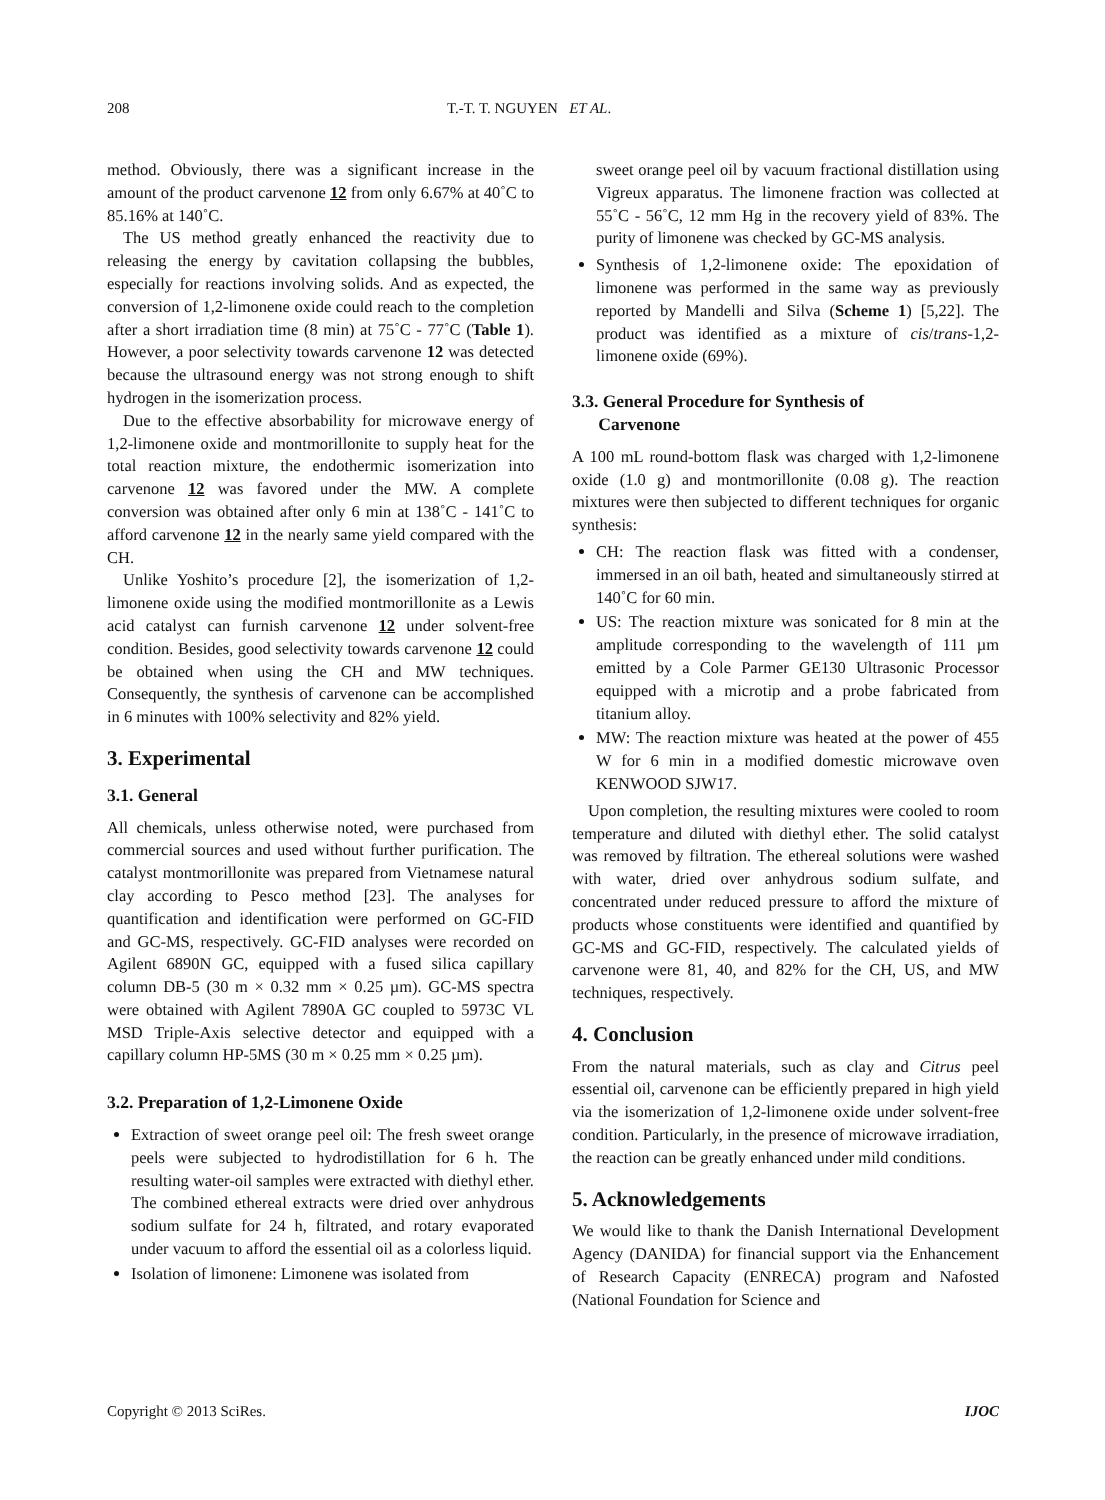208 T.-T. T. NGUYEN ET AL.
method. Obviously, there was a significant increase in the amount of the product carvenone 12 from only 6.67% at 40˚C to 85.16% at 140˚C.
The US method greatly enhanced the reactivity due to releasing the energy by cavitation collapsing the bubbles, especially for reactions involving solids. And as expected, the conversion of 1,2-limonene oxide could reach to the completion after a short irradiation time (8 min) at 75˚C - 77˚C (Table 1). However, a poor selectivity towards carvenone 12 was detected because the ultrasound energy was not strong enough to shift hydrogen in the isomerization process.
Due to the effective absorbability for microwave energy of 1,2-limonene oxide and montmorillonite to supply heat for the total reaction mixture, the endothermic isomerization into carvenone 12 was favored under the MW. A complete conversion was obtained after only 6 min at 138˚C - 141˚C to afford carvenone 12 in the nearly same yield compared with the CH.
Unlike Yoshito’s procedure [2], the isomerization of 1,2-limonene oxide using the modified montmorillonite as a Lewis acid catalyst can furnish carvenone 12 under solvent-free condition. Besides, good selectivity towards carvenone 12 could be obtained when using the CH and MW techniques. Consequently, the synthesis of carvenone can be accomplished in 6 minutes with 100% selectivity and 82% yield.
3. Experimental
3.1. General
All chemicals, unless otherwise noted, were purchased from commercial sources and used without further purification. The catalyst montmorillonite was prepared from Vietnamese natural clay according to Pesco method [23]. The analyses for quantification and identification were performed on GC-FID and GC-MS, respectively. GC-FID analyses were recorded on Agilent 6890N GC, equipped with a fused silica capillary column DB-5 (30 m × 0.32 mm × 0.25 µm). GC-MS spectra were obtained with Agilent 7890A GC coupled to 5973C VL MSD Triple-Axis selective detector and equipped with a capillary column HP-5MS (30 m × 0.25 mm × 0.25 µm).
3.2. Preparation of 1,2-Limonene Oxide
Extraction of sweet orange peel oil: The fresh sweet orange peels were subjected to hydrodistillation for 6 h. The resulting water-oil samples were extracted with diethyl ether. The combined ethereal extracts were dried over anhydrous sodium sulfate for 24 h, filtrated, and rotary evaporated under vacuum to afford the essential oil as a colorless liquid.
Isolation of limonene: Limonene was isolated from
sweet orange peel oil by vacuum fractional distillation using Vigreux apparatus. The limonene fraction was collected at 55˚C - 56˚C, 12 mm Hg in the recovery yield of 83%. The purity of limonene was checked by GC-MS analysis.
Synthesis of 1,2-limonene oxide: The epoxidation of limonene was performed in the same way as previously reported by Mandelli and Silva (Scheme 1) [5,22]. The product was identified as a mixture of cis/trans-1,2-limonene oxide (69%).
3.3. General Procedure for Synthesis of
Carvenone
A 100 mL round-bottom flask was charged with 1,2-limonene oxide (1.0 g) and montmorillonite (0.08 g). The reaction mixtures were then subjected to different techniques for organic synthesis:
CH: The reaction flask was fitted with a condenser, immersed in an oil bath, heated and simultaneously stirred at 140˚C for 60 min.
US: The reaction mixture was sonicated for 8 min at the amplitude corresponding to the wavelength of 111 µm emitted by a Cole Parmer GE130 Ultrasonic Processor equipped with a microtip and a probe fabricated from titanium alloy.
MW: The reaction mixture was heated at the power of 455 W for 6 min in a modified domestic microwave oven KENWOOD SJW17.
Upon completion, the resulting mixtures were cooled to room temperature and diluted with diethyl ether. The solid catalyst was removed by filtration. The ethereal solutions were washed with water, dried over anhydrous sodium sulfate, and concentrated under reduced pressure to afford the mixture of products whose constituents were identified and quantified by GC-MS and GC-FID, respectively. The calculated yields of carvenone were 81, 40, and 82% for the CH, US, and MW techniques, respectively.
4. Conclusion
From the natural materials, such as clay and Citrus peel essential oil, carvenone can be efficiently prepared in high yield via the isomerization of 1,2-limonene oxide under solvent-free condition. Particularly, in the presence of microwave irradiation, the reaction can be greatly enhanced under mild conditions.
5. Acknowledgements
We would like to thank the Danish International Development Agency (DANIDA) for financial support via the Enhancement of Research Capacity (ENRECA) program and Nafosted (National Foundation for Science and
Copyright © 2013 SciRes. IJOC